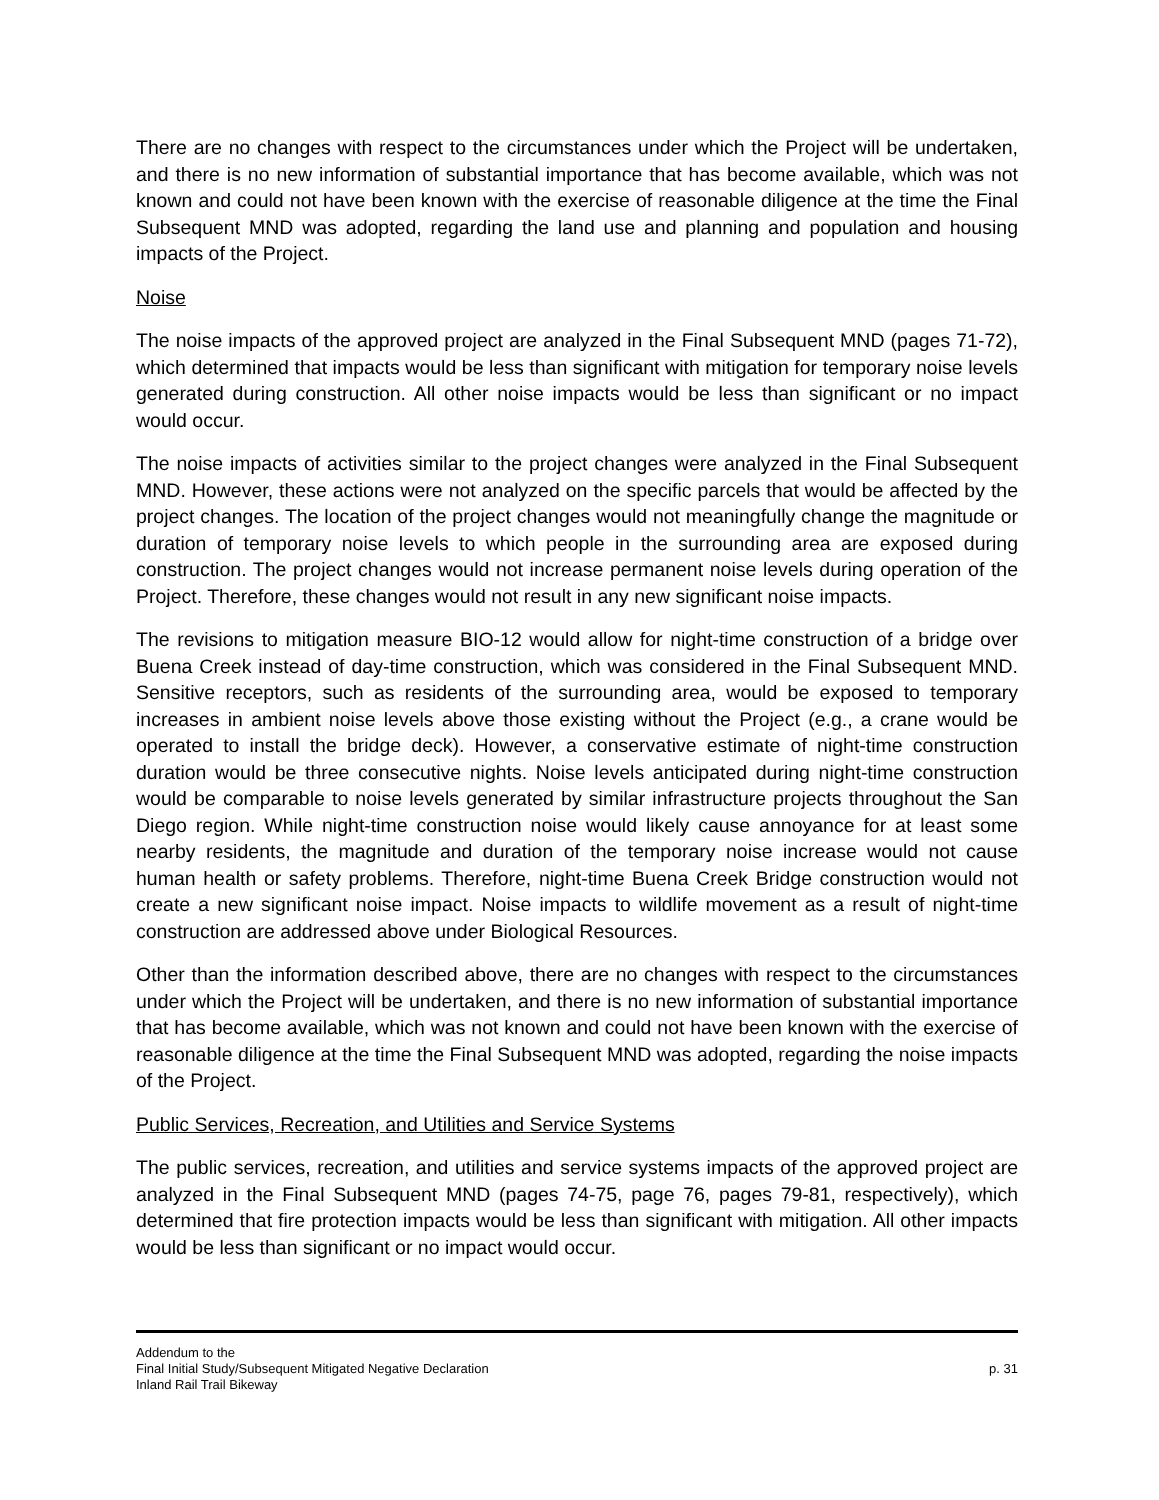There are no changes with respect to the circumstances under which the Project will be undertaken, and there is no new information of substantial importance that has become available, which was not known and could not have been known with the exercise of reasonable diligence at the time the Final Subsequent MND was adopted, regarding the land use and planning and population and housing impacts of the Project.
Noise
The noise impacts of the approved project are analyzed in the Final Subsequent MND (pages 71-72), which determined that impacts would be less than significant with mitigation for temporary noise levels generated during construction. All other noise impacts would be less than significant or no impact would occur.
The noise impacts of activities similar to the project changes were analyzed in the Final Subsequent MND. However, these actions were not analyzed on the specific parcels that would be affected by the project changes. The location of the project changes would not meaningfully change the magnitude or duration of temporary noise levels to which people in the surrounding area are exposed during construction. The project changes would not increase permanent noise levels during operation of the Project. Therefore, these changes would not result in any new significant noise impacts.
The revisions to mitigation measure BIO-12 would allow for night-time construction of a bridge over Buena Creek instead of day-time construction, which was considered in the Final Subsequent MND. Sensitive receptors, such as residents of the surrounding area, would be exposed to temporary increases in ambient noise levels above those existing without the Project (e.g., a crane would be operated to install the bridge deck). However, a conservative estimate of night-time construction duration would be three consecutive nights. Noise levels anticipated during night-time construction would be comparable to noise levels generated by similar infrastructure projects throughout the San Diego region. While night-time construction noise would likely cause annoyance for at least some nearby residents, the magnitude and duration of the temporary noise increase would not cause human health or safety problems. Therefore, night-time Buena Creek Bridge construction would not create a new significant noise impact. Noise impacts to wildlife movement as a result of night-time construction are addressed above under Biological Resources.
Other than the information described above, there are no changes with respect to the circumstances under which the Project will be undertaken, and there is no new information of substantial importance that has become available, which was not known and could not have been known with the exercise of reasonable diligence at the time the Final Subsequent MND was adopted, regarding the noise impacts of the Project.
Public Services, Recreation, and Utilities and Service Systems
The public services, recreation, and utilities and service systems impacts of the approved project are analyzed in the Final Subsequent MND (pages 74-75, page 76, pages 79-81, respectively), which determined that fire protection impacts would be less than significant with mitigation. All other impacts would be less than significant or no impact would occur.
Addendum to the
Final Initial Study/Subsequent Mitigated Negative Declaration
Inland Rail Trail Bikeway
p. 31